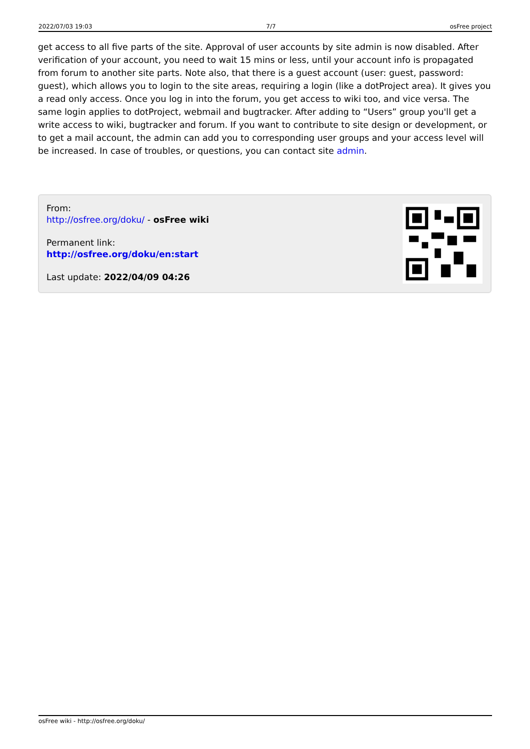2022/07/03 19:03 7/7 osFree project
get access to all five parts of the site. Approval of user accounts by site admin is now disabled. After verification of your account, you need to wait 15 mins or less, until your account info is propagated from forum to another site parts. Note also, that there is a guest account (user: guest, password: guest), which allows you to login to the site areas, requiring a login (like a dotProject area). It gives you a read only access. Once you log in into the forum, you get access to wiki too, and vice versa. The same login applies to dotProject, webmail and bugtracker. After adding to “Users” group you'll get a write access to wiki, bugtracker and forum. If you want to contribute to site design or development, or to get a mail account, the admin can add you to corresponding user groups and your access level will be increased. In case of troubles, or questions, you can contact site admin.
From:
http://osfree.org/doku/ - osFree wiki
Permanent link:
http://osfree.org/doku/en:start
Last update: 2022/04/09 04:26
osFree wiki - http://osfree.org/doku/